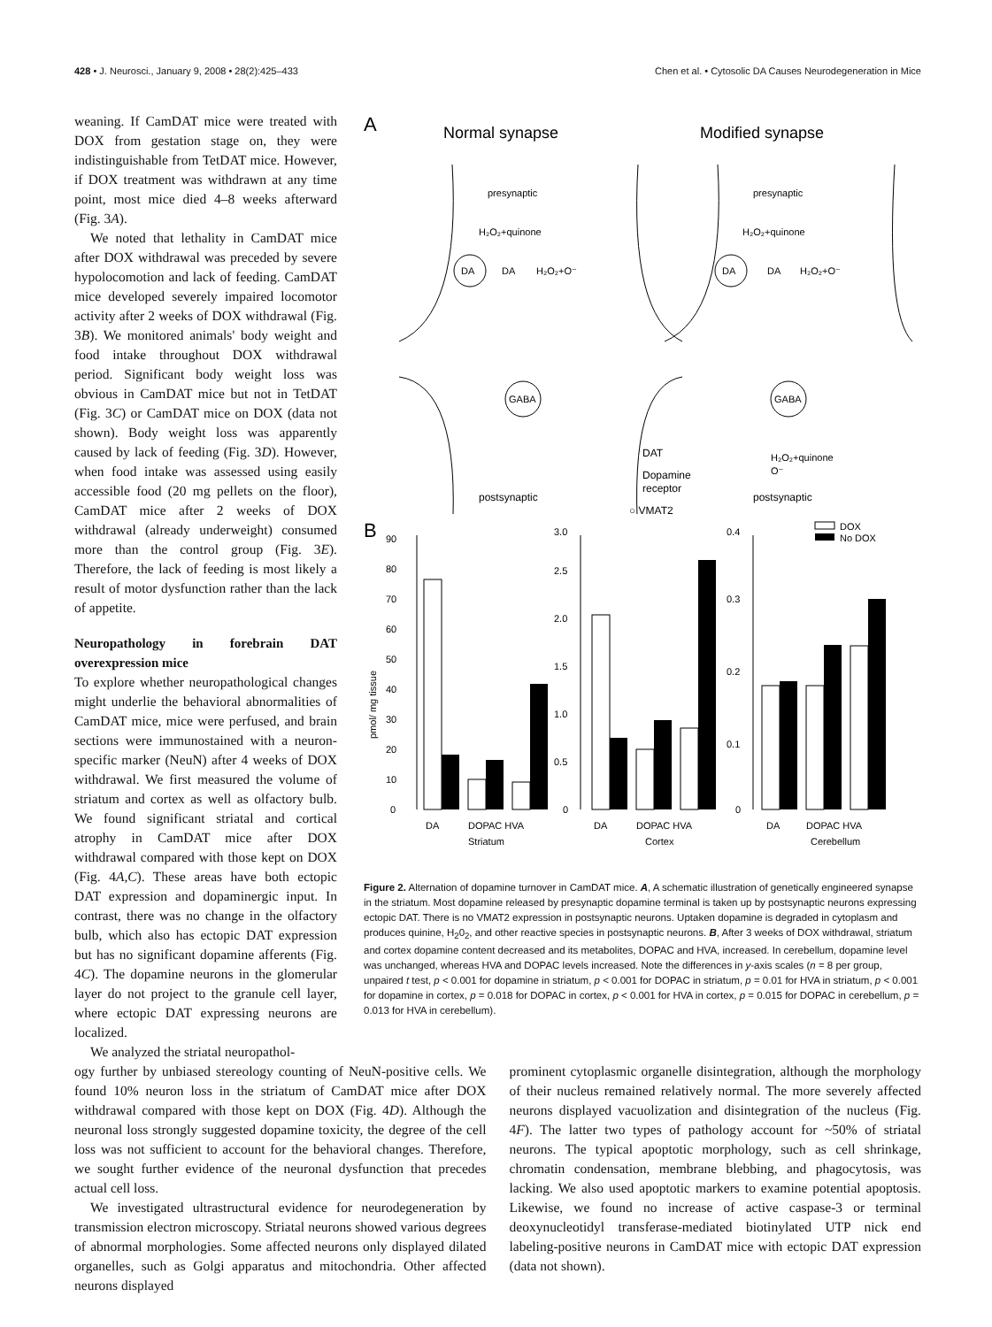428 • J. Neurosci., January 9, 2008 • 28(2):425–433 Chen et al. • Cytosolic DA Causes Neurodegeneration in Mice
weaning. If CamDAT mice were treated with DOX from gestation stage on, they were indistinguishable from TetDAT mice. However, if DOX treatment was withdrawn at any time point, most mice died 4–8 weeks afterward (Fig. 3A).
We noted that lethality in CamDAT mice after DOX withdrawal was preceded by severe hypolocomotion and lack of feeding. CamDAT mice developed severely impaired locomotor activity after 2 weeks of DOX withdrawal (Fig. 3B). We monitored animals' body weight and food intake throughout DOX withdrawal period. Significant body weight loss was obvious in CamDAT mice but not in TetDAT (Fig. 3C) or CamDAT mice on DOX (data not shown). Body weight loss was apparently caused by lack of feeding (Fig. 3D). However, when food intake was assessed using easily accessible food (20 mg pellets on the floor), CamDAT mice after 2 weeks of DOX withdrawal (already underweight) consumed more than the control group (Fig. 3E). Therefore, the lack of feeding is most likely a result of motor dysfunction rather than the lack of appetite.
Neuropathology in forebrain DAT overexpression mice
To explore whether neuropathological changes might underlie the behavioral abnormalities of CamDAT mice, mice were perfused, and brain sections were immunostained with a neuron-specific marker (NeuN) after 4 weeks of DOX withdrawal. We first measured the volume of striatum and cortex as well as olfactory bulb. We found significant striatal and cortical atrophy in CamDAT mice after DOX withdrawal compared with those kept on DOX (Fig. 4A,C). These areas have both ectopic DAT expression and dopaminergic input. In contrast, there was no change in the olfactory bulb, which also has ectopic DAT expression but has no significant dopamine afferents (Fig. 4C). The dopamine neurons in the glomerular layer do not project to the granule cell layer, where ectopic DAT expressing neurons are localized.
We analyzed the striatal neuropathol-
A
Normal synapse
Modified synapse
presynaptic
presynaptic
H₂O₂+quinone
H₂O₂+quinone
DA
DA
DA
H₂O₂+O⁻
DA
H₂O₂+O⁻
GABA
GABA
DAT
Dopamine
receptor
○ VMAT2
H₂O₂+quinone
O⁻
postsynaptic
postsynaptic
B
0
10
20
30
40
50
60
70
80
90
pmol/ mg tissue
DA
DOPAC HVA
Striatum
0
0.5
1.0
1.5
2.0
2.5
3.0
DA
DOPAC HVA
Cortex
0
0.1
0.2
0.3
0.4
DA
DOPAC HVA
Cerebellum
DOX
No DOX
Figure 2. Alternation of dopamine turnover in CamDAT mice. A, A schematic illustration of genetically engineered synapse in the striatum. Most dopamine released by presynaptic dopamine terminal is taken up by postsynaptic neurons expressing ectopic DAT. There is no VMAT2 expression in postsynaptic neurons. Uptaken dopamine is degraded in cytoplasm and produces quinine, H<sub>2</sub>0<sub>2</sub>, and other reactive species in postsynaptic neurons. B, After 3 weeks of DOX withdrawal, striatum and cortex dopamine content decreased and its metabolites, DOPAC and HVA, increased. In cerebellum, dopamine level was unchanged, whereas HVA and DOPAC levels increased. Note the differences in y-axis scales (n = 8 per group, unpaired t test, p < 0.001 for dopamine in striatum, p < 0.001 for DOPAC in striatum, p = 0.01 for HVA in striatum, p < 0.001 for dopamine in cortex, p = 0.018 for DOPAC in cortex, p < 0.001 for HVA in cortex, p = 0.015 for DOPAC in cerebellum, p = 0.013 for HVA in cerebellum).
ogy further by unbiased stereology counting of NeuN-positive cells. We found 10% neuron loss in the striatum of CamDAT mice after DOX withdrawal compared with those kept on DOX (Fig. 4D). Although the neuronal loss strongly suggested dopamine toxicity, the degree of the cell loss was not sufficient to account for the behavioral changes. Therefore, we sought further evidence of the neuronal dysfunction that precedes actual cell loss.
We investigated ultrastructural evidence for neurodegeneration by transmission electron microscopy. Striatal neurons showed various degrees of abnormal morphologies. Some affected neurons only displayed dilated organelles, such as Golgi apparatus and mitochondria. Other affected neurons displayed
prominent cytoplasmic organelle disintegration, although the morphology of their nucleus remained relatively normal. The more severely affected neurons displayed vacuolization and disintegration of the nucleus (Fig. 4F). The latter two types of pathology account for ~50% of striatal neurons. The typical apoptotic morphology, such as cell shrinkage, chromatin condensation, membrane blebbing, and phagocytosis, was lacking. We also used apoptotic markers to examine potential apoptosis. Likewise, we found no increase of active caspase-3 or terminal deoxynucleotidyl transferase-mediated biotinylated UTP nick end labeling-positive neurons in CamDAT mice with ectopic DAT expression (data not shown).